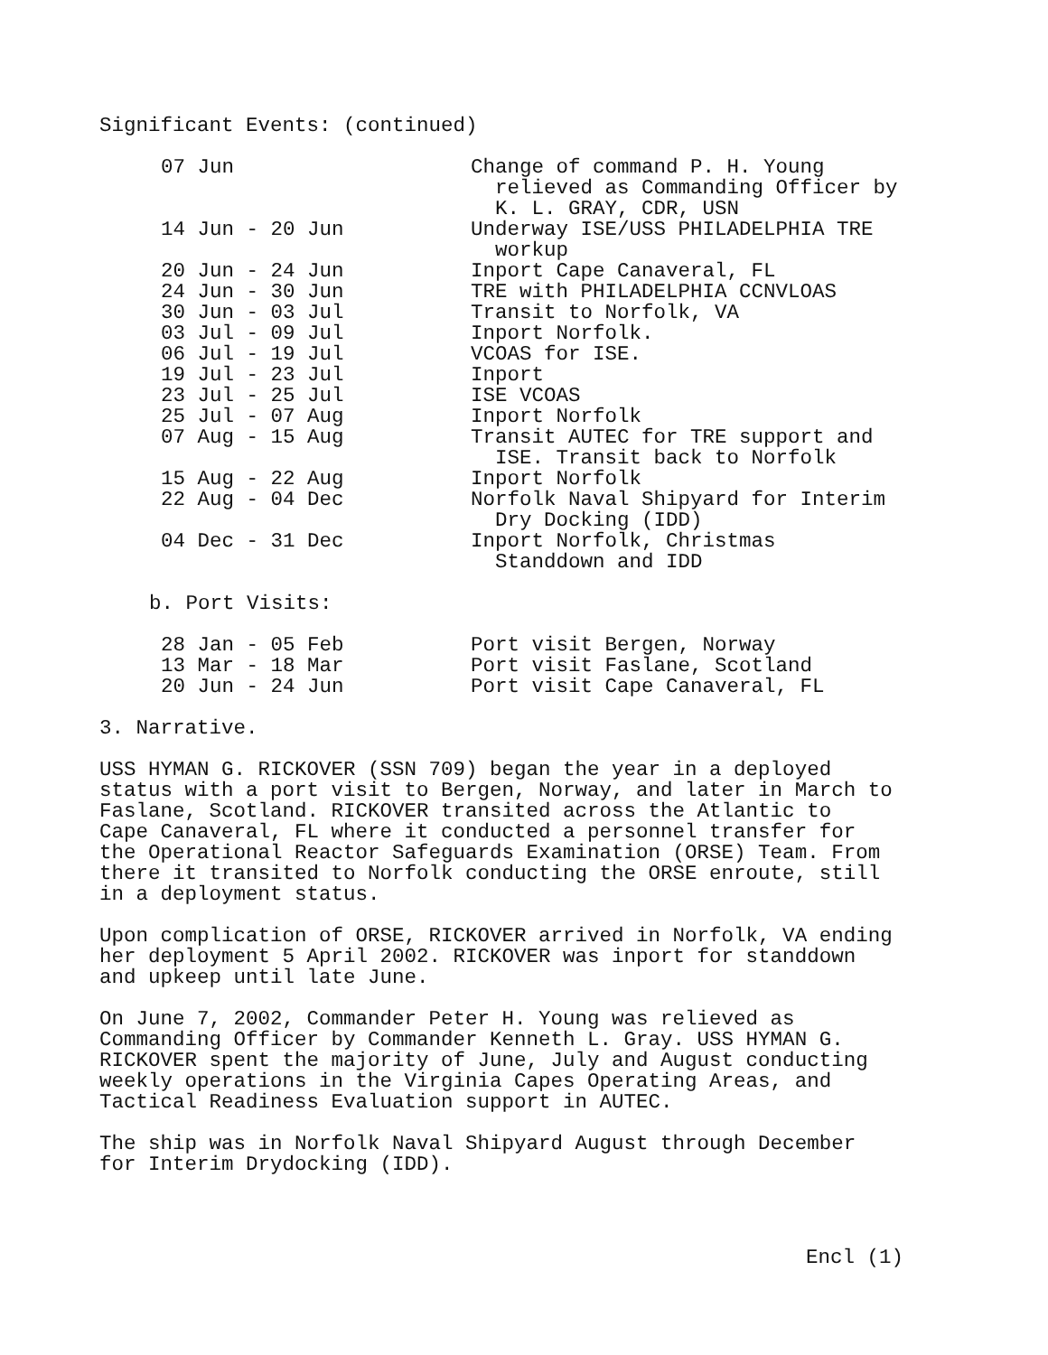Significant Events: (continued)
| 07 Jun | Change of command P. H. Young relieved as Commanding Officer by K. L. GRAY, CDR, USN |
| 14 Jun - 20 Jun | Underway ISE/USS PHILADELPHIA TRE workup |
| 20 Jun - 24 Jun | Inport Cape Canaveral, FL |
| 24 Jun - 30 Jun | TRE with PHILADELPHIA CCNVLOAS |
| 30 Jun - 03 Jul | Transit to Norfolk, VA |
| 03 Jul - 09 Jul | Inport Norfolk. |
| 06 Jul - 19 Jul | VCOAS for ISE. |
| 19 Jul - 23 Jul | Inport |
| 23 Jul - 25 Jul | ISE VCOAS |
| 25 Jul - 07 Aug | Inport Norfolk |
| 07 Aug - 15 Aug | Transit AUTEC for TRE support and ISE. Transit back to Norfolk |
| 15 Aug - 22 Aug | Inport Norfolk |
| 22 Aug - 04 Dec | Norfolk Naval Shipyard for Interim Dry Docking (IDD) |
| 04 Dec - 31 Dec | Inport Norfolk, Christmas Standdown and IDD |
b. Port Visits:
| 28 Jan - 05 Feb | Port visit Bergen, Norway |
| 13 Mar - 18 Mar | Port visit Faslane, Scotland |
| 20 Jun - 24 Jun | Port visit Cape Canaveral, FL |
3. Narrative.
USS HYMAN G. RICKOVER (SSN 709) began the year in a deployed
status with a port visit to Bergen, Norway, and later in March to
Faslane, Scotland. RICKOVER transited across the Atlantic to
Cape Canaveral, FL where it conducted a personnel transfer for
the Operational Reactor Safeguards Examination (ORSE) Team. From
there it transited to Norfolk conducting the ORSE enroute, still
in a deployment status.
Upon complication of ORSE, RICKOVER arrived in Norfolk, VA ending
her deployment 5 April 2002. RICKOVER was inport for standdown
and upkeep until late June.
On June 7, 2002, Commander Peter H. Young was relieved as
Commanding Officer by Commander Kenneth L. Gray. USS HYMAN G.
RICKOVER spent the majority of June, July and August conducting
weekly operations in the Virginia Capes Operating Areas, and
Tactical Readiness Evaluation support in AUTEC.
The ship was in Norfolk Naval Shipyard August through December
for Interim Drydocking (IDD).
Encl (1)